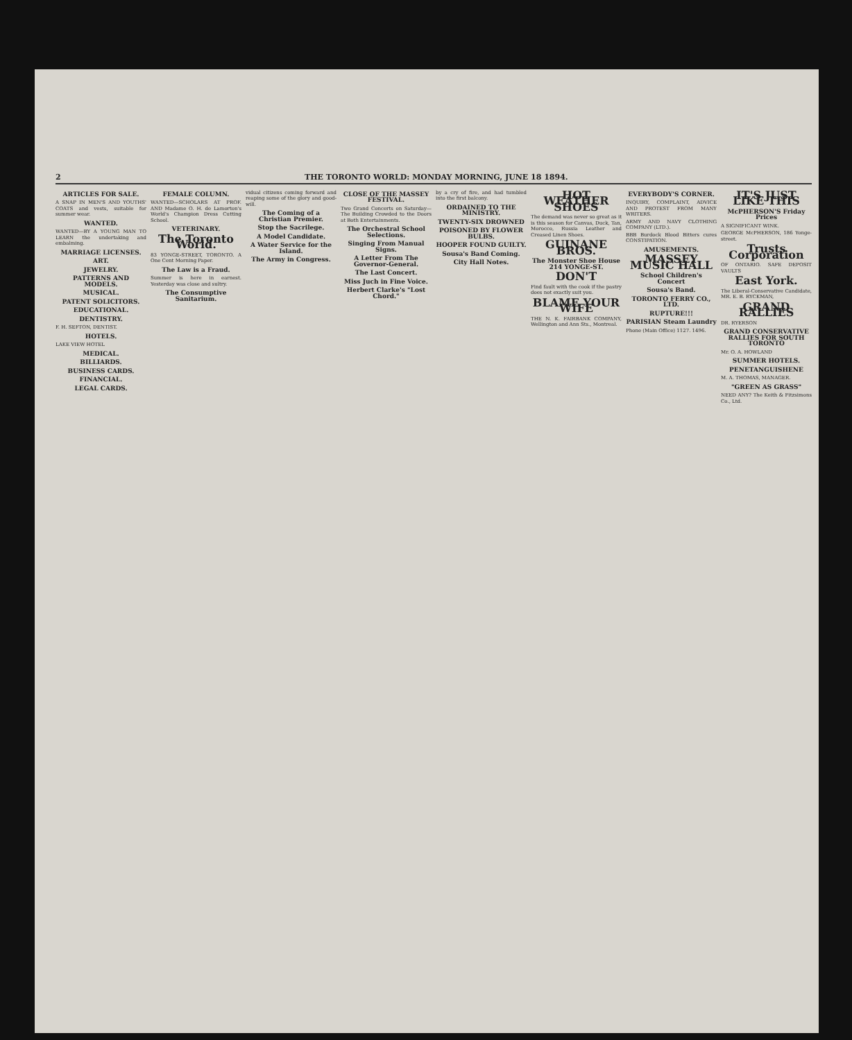2 THE TORONTO WORLD: MONDAY MORNING, JUNE 18 1894.
ARTICLES FOR SALE.
A SNAP IN MEN'S AND YOUTHS' COATS and vests, suitable for summer wear.
WANTED.
WANTED—BY A YOUNG MAN TO LEARN the undertaking and embalming.
MARRIAGE LICENSES.
ART.
JEWELRY.
PATTERNS AND MODELS.
MUSICAL.
PATENT SOLICITORS.
EDUCATIONAL.
DENTISTRY.
F. H. SEFTON, DENTIST.
HOTELS.
LAKE VIEW HOTEL
MEDICAL.
BILLIARDS.
BUSINESS CARDS.
FINANCIAL.
LEGAL CARDS.
FEMALE COLUMN.
WANTED—SCHOLARS AT PROF. AND Madame O. H. de Lamorton's World's Champion Dress Cutting School.
VETERINARY.
The Toronto World.
83 YONGE-STREET, TORONTO. A One Cent Morning Paper.
The Law is a Fraud.
Summer is here in earnest. Yesterday was close and sultry.
The Consumptive Sanitarium.
vidual citizens coming forward and reaping some of the glory and good-will.
The Coming of a Christian Premier.
Stop the Sacrilege.
A Model Candidate.
A Water Service for the Island.
The Army in Congress.
CLOSE OF THE MASSEY FESTIVAL.
Two Grand Concerts on Saturday—The Building Crowded to the Doors at Both Entertainments.
The Orchestral School Selections.
Singing From Manual Signs.
A Letter From The Governor-General.
The Last Concert.
Miss Juch in Fine Voice.
Herbert Clarke's "Lost Chord."
by a cry of fire, and had tumbled into the first balcony.
ORDAINED TO THE MINISTRY.
TWENTY-SIX DROWNED
POISONED BY FLOWER BULBS.
HOOPER FOUND GUILTY.
Sousa's Band Coming.
City Hall Notes.
HOT WEATHER SHOES
The demand was never so great as it is this season for Canvas, Duck, Tan, Morocco, Russia Leather and Creased Linen Shoes.
GUINANE BROS.
The Monster Shoe House 214 YONGE-ST.
DON'T
Find fault with the cook if the pastry does not exactly suit you.
BLAME YOUR WIFE
THE N. K. FAIRBANK COMPANY, Wellington and Ann Sts., Montreal.
EVERYBODY'S CORNER.
INQUIRY, COMPLAINT, ADVICE AND PROTEST FROM MANY WRITERS.
ARMY AND NAVY CLOTHING COMPANY (LTD.).
BBB Burdock Blood Bitters cures CONSTIPATION.
AMUSEMENTS.
MASSEY MUSIC HALL
School Children's Concert
Sousa's Band.
TORONTO FERRY CO., LTD.
RUPTURE!!!
PARISIAN Steam Laundry
Phone (Main Office) 1127. 1496.
IT'S JUST LIKE THIS
McPHERSON'S Friday Prices
A SIGNIFICANT WINK.
GEORGE McPHERSON, 186 Yonge-street.
Trusts Corporation
OF ONTARIO. SAFE DEPOSIT VAULTS
East York.
The Liberal-Conservative Candidate, MR. E. B. RYCKMAN,
GRAND RALLIES
DR. RYERSON
GRAND CONSERVATIVE RALLIES FOR SOUTH TORONTO
Mr. O. A. HOWLAND
SUMMER HOTELS.
PENETANGUISHENE
M. A. THOMAS, MANAGER.
"GREEN AS GRASS"
NEED ANY? The Keith & Fitzsimons Co., Ltd.